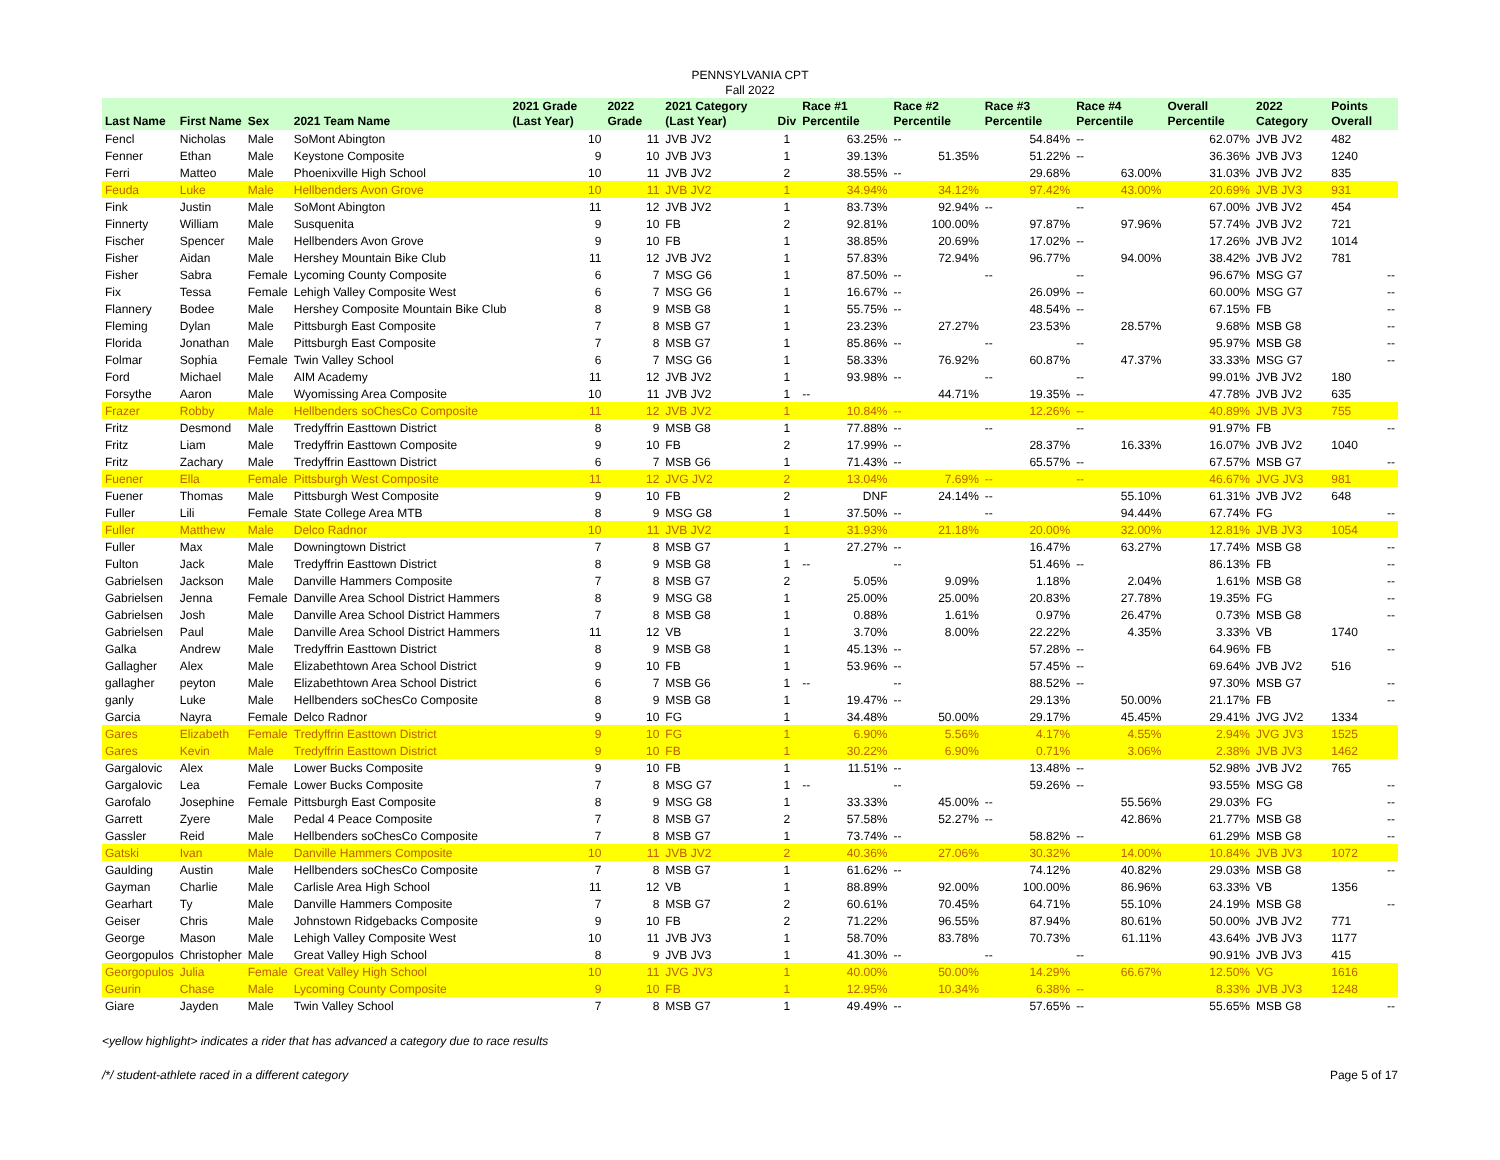PENNSYLVANIA CPT
Fall 2022
| Last Name | First Name | Sex | 2021 Team Name | 2021 Grade (Last Year) | 2022 Grade | 2021 Category (Last Year) | Div | Race #1 Percentile | Race #2 Percentile | Race #3 Percentile | Race #4 Percentile | Overall Percentile | 2022 Category | Points Overall |
| --- | --- | --- | --- | --- | --- | --- | --- | --- | --- | --- | --- | --- | --- | --- |
| Fencl | Nicholas | Male | SoMont Abington | 10 | 11 | JVB JV2 | 1 | 63.25% | -- | 54.84% | -- | 62.07% | JVB JV2 | 482 |
| Fenner | Ethan | Male | Keystone Composite | 9 | 10 | JVB JV3 | 1 | 39.13% | 51.35% | 51.22% | -- | 36.36% | JVB JV3 | 1240 |
| Ferri | Matteo | Male | Phoenixville High School | 10 | 11 | JVB JV2 | 2 | 38.55% | -- | 29.68% | 63.00% | 31.03% | JVB JV2 | 835 |
| Feuda | Luke | Male | Hellbenders Avon Grove | 10 | 11 | JVB JV2 | 1 | 34.94% | 34.12% | 97.42% | 43.00% | 20.69% | JVB JV3 | 931 |
| Fink | Justin | Male | SoMont Abington | 11 | 12 | JVB JV2 | 1 | 83.73% | 92.94% | -- | -- | 67.00% | JVB JV2 | 454 |
| Finnerty | William | Male | Susquenita | 9 | 10 | FB | 2 | 92.81% | 100.00% | 97.87% | 97.96% | 57.74% | JVB JV2 | 721 |
| Fischer | Spencer | Male | Hellbenders Avon Grove | 9 | 10 | FB | 1 | 38.85% | 20.69% | 17.02% | -- | 17.26% | JVB JV2 | 1014 |
| Fisher | Aidan | Male | Hershey Mountain Bike Club | 11 | 12 | JVB JV2 | 1 | 57.83% | 72.94% | 96.77% | 94.00% | 38.42% | JVB JV2 | 781 |
| Fisher | Sabra | Female | Lycoming County Composite | 6 | 7 | MSG G6 | 1 | 87.50% | -- | -- | -- | 96.67% | MSG G7 | -- |
| Fix | Tessa | Female | Lehigh Valley Composite West | 6 | 7 | MSG G6 | 1 | 16.67% | -- | 26.09% | -- | 60.00% | MSG G7 | -- |
| Flannery | Bodee | Male | Hershey Composite Mountain Bike Club | 8 | 9 | MSB G8 | 1 | 55.75% | -- | 48.54% | -- | 67.15% | FB | -- |
| Fleming | Dylan | Male | Pittsburgh East Composite | 7 | 8 | MSB G7 | 1 | 23.23% | 27.27% | 23.53% | 28.57% | 9.68% | MSB G8 | -- |
| Florida | Jonathan | Male | Pittsburgh East Composite | 7 | 8 | MSB G7 | 1 | 85.86% | -- | -- | -- | 95.97% | MSB G8 | -- |
| Folmar | Sophia | Female | Twin Valley School | 6 | 7 | MSG G6 | 1 | 58.33% | 76.92% | 60.87% | 47.37% | 33.33% | MSG G7 | -- |
| Ford | Michael | Male | AIM Academy | 11 | 12 | JVB JV2 | 1 | 93.98% | -- | -- | -- | 99.01% | JVB JV2 | 180 |
| Forsythe | Aaron | Male | Wyomissing Area Composite | 10 | 11 | JVB JV2 | 1 | -- | 44.71% | 19.35% | -- | 47.78% | JVB JV2 | 635 |
| Frazer | Robby | Male | Hellbenders soChesCo Composite | 11 | 12 | JVB JV2 | 1 | 10.84% | -- | 12.26% | -- | 40.89% | JVB JV3 | 755 |
| Fritz | Desmond | Male | Tredyffrin Easttown District | 8 | 9 | MSB G8 | 1 | 77.88% | -- | -- | -- | 91.97% | FB | -- |
| Fritz | Liam | Male | Tredyffrin Easttown Composite | 9 | 10 | FB | 2 | 17.99% | -- | 28.37% | 16.33% | 16.07% | JVB JV2 | 1040 |
| Fritz | Zachary | Male | Tredyffrin Easttown District | 6 | 7 | MSB G6 | 1 | 71.43% | -- | 65.57% | -- | 67.57% | MSB G7 | -- |
| Fuener | Ella | Female | Pittsburgh West Composite | 11 | 12 | JVG JV2 | 2 | 13.04% | 7.69% | -- | -- | 46.67% | JVG JV3 | 981 |
| Fuener | Thomas | Male | Pittsburgh West Composite | 9 | 10 | FB | 2 | DNF | 24.14% | -- | 55.10% | 61.31% | JVB JV2 | 648 |
| Fuller | Lili | Female | State College Area MTB | 8 | 9 | MSG G8 | 1 | 37.50% | -- | -- | 94.44% | 67.74% | FG | -- |
| Fuller | Matthew | Male | Delco Radnor | 10 | 11 | JVB JV2 | 1 | 31.93% | 21.18% | 20.00% | 32.00% | 12.81% | JVB JV3 | 1054 |
| Fuller | Max | Male | Downingtown District | 7 | 8 | MSB G7 | 1 | 27.27% | -- | 16.47% | 63.27% | 17.74% | MSB G8 | -- |
| Fulton | Jack | Male | Tredyffrin Easttown District | 8 | 9 | MSB G8 | 1 | -- | -- | 51.46% | -- | 86.13% | FB | -- |
| Gabrielsen | Jackson | Male | Danville Hammers Composite | 7 | 8 | MSB G7 | 2 | 5.05% | 9.09% | 1.18% | 2.04% | 1.61% | MSB G8 | -- |
| Gabrielsen | Jenna | Female | Danville Area School District Hammers | 8 | 9 | MSG G8 | 1 | 25.00% | 25.00% | 20.83% | 27.78% | 19.35% | FG | -- |
| Gabrielsen | Josh | Male | Danville Area School District Hammers | 7 | 8 | MSB G8 | 1 | 0.88% | 1.61% | 0.97% | 26.47% | 0.73% | MSB G8 | -- |
| Gabrielsen | Paul | Male | Danville Area School District Hammers | 11 | 12 | VB | 1 | 3.70% | 8.00% | 22.22% | 4.35% | 3.33% | VB | 1740 |
| Galka | Andrew | Male | Tredyffrin Easttown District | 8 | 9 | MSB G8 | 1 | 45.13% | -- | 57.28% | -- | 64.96% | FB | -- |
| Gallagher | Alex | Male | Elizabethtown Area School District | 9 | 10 | FB | 1 | 53.96% | -- | 57.45% | -- | 69.64% | JVB JV2 | 516 |
| gallagher | peyton | Male | Elizabethtown Area School District | 6 | 7 | MSB G6 | 1 | -- | -- | 88.52% | -- | 97.30% | MSB G7 | -- |
| ganly | Luke | Male | Hellbenders soChesCo Composite | 8 | 9 | MSB G8 | 1 | 19.47% | -- | 29.13% | 50.00% | 21.17% | FB | -- |
| Garcia | Nayra | Female | Delco Radnor | 9 | 10 | FG | 1 | 34.48% | 50.00% | 29.17% | 45.45% | 29.41% | JVG JV2 | 1334 |
| Gares | Elizabeth | Female | Tredyffrin Easttown District | 9 | 10 | FG | 1 | 6.90% | 5.56% | 4.17% | 4.55% | 2.94% | JVG JV3 | 1525 |
| Gares | Kevin | Male | Tredyffrin Easttown District | 9 | 10 | FB | 1 | 30.22% | 6.90% | 0.71% | 3.06% | 2.38% | JVB JV3 | 1462 |
| Gargalovic | Alex | Male | Lower Bucks Composite | 9 | 10 | FB | 1 | 11.51% | -- | 13.48% | -- | 52.98% | JVB JV2 | 765 |
| Gargalovic | Lea | Female | Lower Bucks Composite | 7 | 8 | MSG G7 | 1 | -- | -- | 59.26% | -- | 93.55% | MSG G8 | -- |
| Garofalo | Josephine | Female | Pittsburgh East Composite | 8 | 9 | MSG G8 | 1 | 33.33% | 45.00% | -- | 55.56% | 29.03% | FG | -- |
| Garrett | Zyere | Male | Pedal 4 Peace Composite | 7 | 8 | MSB G7 | 2 | 57.58% | 52.27% | -- | 42.86% | 21.77% | MSB G8 | -- |
| Gassler | Reid | Male | Hellbenders soChesCo Composite | 7 | 8 | MSB G7 | 1 | 73.74% | -- | 58.82% | -- | 61.29% | MSB G8 | -- |
| Gatski | Ivan | Male | Danville Hammers Composite | 10 | 11 | JVB JV2 | 2 | 40.36% | 27.06% | 30.32% | 14.00% | 10.84% | JVB JV3 | 1072 |
| Gaulding | Austin | Male | Hellbenders soChesCo Composite | 7 | 8 | MSB G7 | 1 | 61.62% | -- | 74.12% | 40.82% | 29.03% | MSB G8 | -- |
| Gayman | Charlie | Male | Carlisle Area High School | 11 | 12 | VB | 1 | 88.89% | 92.00% | 100.00% | 86.96% | 63.33% | VB | 1356 |
| Gearhart | Ty | Male | Danville Hammers Composite | 7 | 8 | MSB G7 | 2 | 60.61% | 70.45% | 64.71% | 55.10% | 24.19% | MSB G8 | -- |
| Geiser | Chris | Male | Johnstown Ridgebacks Composite | 9 | 10 | FB | 2 | 71.22% | 96.55% | 87.94% | 80.61% | 50.00% | JVB JV2 | 771 |
| George | Mason | Male | Lehigh Valley Composite West | 10 | 11 | JVB JV3 | 1 | 58.70% | 83.78% | 70.73% | 61.11% | 43.64% | JVB JV3 | 1177 |
| Georgopulos | Christopher | Male | Great Valley High School | 8 | 9 | JVB JV3 | 1 | 41.30% | -- | -- | -- | 90.91% | JVB JV3 | 415 |
| Georgopulos | Julia | Female | Great Valley High School | 10 | 11 | JVG JV3 | 1 | 40.00% | 50.00% | 14.29% | 66.67% | 12.50% | VG | 1616 |
| Geurin | Chase | Male | Lycoming County Composite | 9 | 10 | FB | 1 | 12.95% | 10.34% | 6.38% | -- | 8.33% | JVB JV3 | 1248 |
| Giare | Jayden | Male | Twin Valley School | 7 | 8 | MSB G7 | 1 | 49.49% | -- | 57.65% | -- | 55.65% | MSB G8 | -- |
<yellow highlight> indicates a rider that has advanced a category due to race results
/*/ student-athlete raced in a different category Page 5 of 17